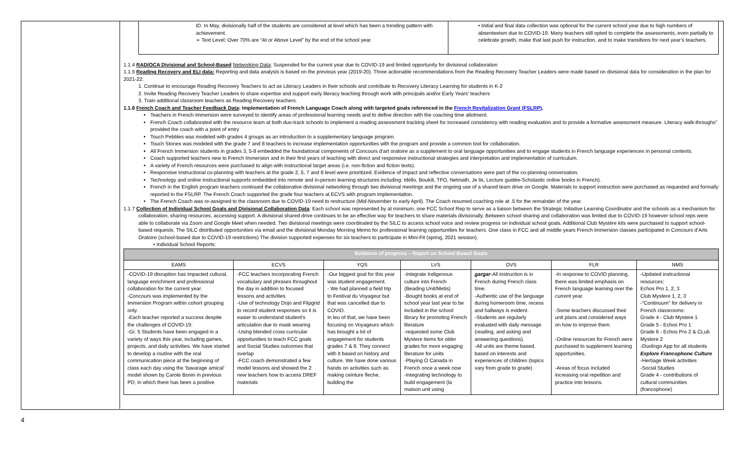| ID. In May, divisionally half of the students are considered at level which has been a trending pattern with achievement. ➢ Text Level: Over 70% are “At or Above Level” by the end of the school year. | • Initial and final data collection was optional for the current school year due to high numbers of absenteeism due to COVID-19. Many teachers still opted to complete the assessments, even partially to celebrate growth, make that last push for instruction, and to make transitions for next year’s teachers. |
1.1.4 RAD/OCA Divisional and School-Based Networking Data: Suspended for the current year due to COVID-19 and limited opportunity for divisional collaboration
1.1.5 Reading Recovery and ELI data: Reporting and data analysis is based on the previous year (2019-20). Three actionable recommendations from the Reading Recovery Teacher Leaders were made based on divisional data for consideration in the plan for 2021-22:
1. Continue to encourage Reading Recovery Teachers to act as Literacy Leaders in their schools and contribute to Recovery Literacy Learning for students in K-2
2. Invite Reading Recovery Teacher Leaders to share expertise and support early literacy teaching through work with principals and/or Early Years’ teachers
3. Train additional classroom teachers as Reading Recovery teachers.
1.1.6 French Coach and Teacher Feedback Data: Implementation of French Language Coach along with targeted goals referenced in the French Revitalization Grant (FSLRP).
Teachers in French Immersion were surveyed to identify areas of professional learning needs and to define direction with the coaching time allotment.
French Coach collaborated with the resource team at both duo-track schools to implement a reading assessment tracking sheet for increased consistency with reading evaluation and to provide a formative assessment measure. Literacy walk-throughs” provided the coach with a point of entry
Touch Pebbles was modeled with grades 4 groups as an introduction to a supplementary language program.
Touch Stones was modeled with the grade 7 and 8 teachers to increase implementation opportunities with the program and provide a common tool for collaboration.
All French Immersion students in grades 3, 5-8 embedded the foundational components of Concours d’art oratoire as a supplement to oral language opportunities and to engage students in French language experiences in personal contexts.
Coach supported teachers new to French Immersion and in their first years of teaching with direct and responsive instructional strategies and interpretation and implementation of curriculum.
A variety of French resources were purchased to align with instructional target areas (i.e. non-fiction and fiction texts).
Responsive instructional co-planning with teachers at the grade 2, 5, 7 and 8 level were prioritized. Evidence of impact and reflective conversations were part of the co-planning conversation.
Technology and online instructional supports embedded into remote and in-person learning structures including: Idéllo, Boukili, TFO, Netmath, Je lis, Lecture guidée-Scholastic online books in French).
French in the English program teachers continued the collaborative divisional networking through two divisional meetings and the ongoing use of a shared team drive on Google. Materials to support instruction were purchased as requested and formally reported in the FSLRP. The French Coach supported the grade four teachers at ECVS with program implementation.
The French Coach was re-assigned to the classroom due to COVID-19 need to restructure (Mid-November to early April). The Coach resumed coaching role at .5 for the remainder of the year.
1.1.7 Collection of Individual School Goals and Divisional Collaboration Data: Each school was represented by at minimum, one FCC School Rep to serve as a liaison between the Strategic Initiative Learning Coordinator and the schools as a mechanism for collaboration, sharing resources, accessing support. A divisional shared drive continues to be an effective way for teachers to share materials divisionally. Between school sharing and collaboration was limited due to COVID-19 however school reps were able to collaborate via Zoom and Google Meet when needed. Two divisional meetings were coordinated by the SILC to access school voice and review progress on individual school goals. Additional Club Mystère kits were purchased to support school-based requests. The SILC distributed opportunities via email and the divisional Monday Morning Memo for professional learning opportunities for teachers. One class in FCC and all middle years French Immersion classes participated in Concours d’Arts Oratoire (school-based due to COVID-19 restrictions) The division supported expenses for six teachers to participate in Mini-Fit (spring, 2021 session).
• Individual School Reports:
| Evidence of progress – Report on School Based Goals | | | | | | |
| --- | --- | --- | --- | --- | --- | --- |
| EAMS | ECVS | YQS | LVS | OVS | FLR | NMS |
| -COVID-19 disruption has impacted cultural, language enrichment and professional collaboration for the current year. -Concours was implemented by the Immersion Program within cohort grouping only. -Each teacher reported a success despite the challenges of COVID-19: -Gr. 5 Students have been engaged in a variety of ways this year, including games, projects, and daily activities. We have started to develop a routine with the oral communication piece at the beginning of class each day using the ‘bavarage amical’ model shown by Carole Bonin in previous PD, in which there has been a positive | -FCC teachers incorporating French vocabulary and phrases throughout the day in addition to focused lessons and activities -Use of technology Dojo and Flipgrid to record student responses so it is easier to understand student’s articulation due to mask wearing -Using blended cross curricular opportunities to teach FCC goals and Social Studies outcomes that overlap -FCC coach demonstrated a few model lessons and showed the 2 new teachers how to access DREF materials | -Our biggest goal for this year was student engagement. - We had planned a field trip to Festival du Voyageur but that was cancelled due to COVID. In leu of that, we have been focusing on Voyageurs which has brought a lot of engagement for students grades 7 & 8. They connect with it based on history and culture. We have done various hands on activities such as making ceinture fleche, building the | -Integrate Indigenous culture into French (Beading Unit/Metis) -Bought books at end of school year last year to be included in the school library for promoting French literature -requested some Club Mystere items for older grades for more engaging literature for units -Playing O Canada in French once a week now -Integrating technology to build engagement (la maison unit using | gargar -All instruction is in French during French class time. -Authentic use of the language during homeroom time, recess and hallways is evident. -Students are regularly evaluated with daily message (reading, and asking and answering questions). -All units are theme based, based on interests and experiences of children (topics vary from grade to grade) | -In response to COVID planning, there was limited emphasis on French language learning over the current year. -Some teachers discussed their unit plans and considered ways on how to improve them. -Online resources for French were purchased to supplement learning opportunities. -Areas of focus included increasing oral repetition and practice into lessons. | -Updated instructional resources: Echos Pro 1, 2, 3 Club Mystere 1, 2, 3 -"Continuum" for delivery in French classrooms: Grade 4 - Club Mystere 1 Grade 5 - Echos Pro 1 Grade 6 - Echos Pro 2 & CLub Mystere 2 -Duolingo App for all students Explore Francophone Culture -Hertiage Week activities -Social Studies Grade 4 - contributions of cultural communities (francophone) |
4